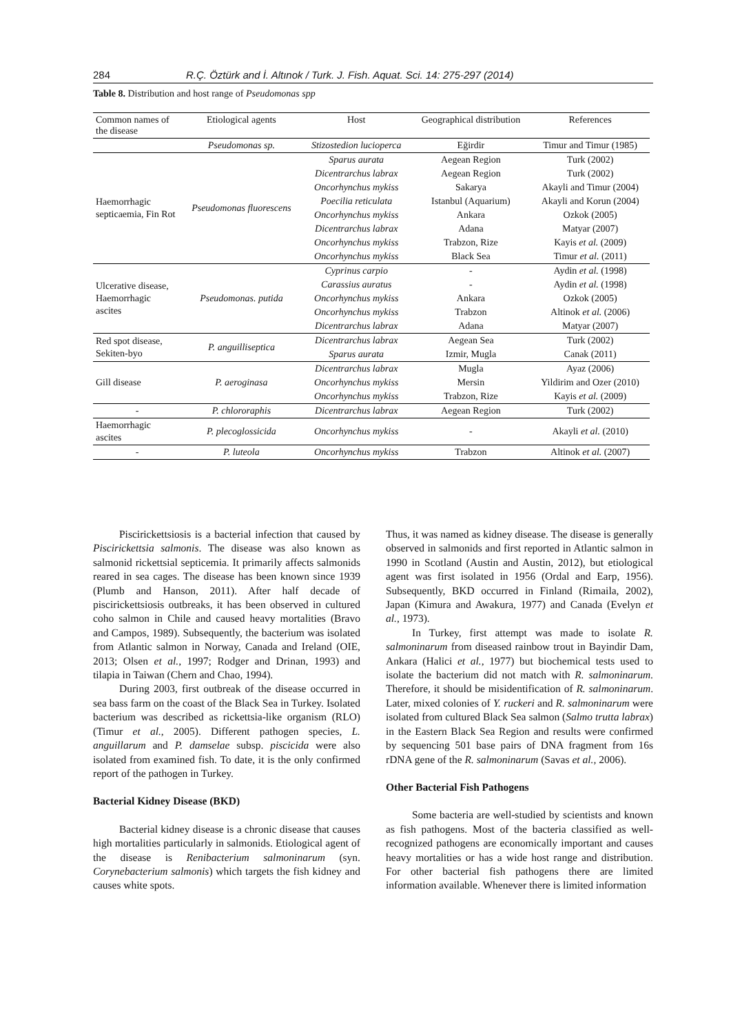284 R.Ç. Öztürk and İ. Altınok / Turk. J. Fish. Aquat. Sci. 14: 275-297 (2014)
Table 8. Distribution and host range of Pseudomonas spp
| Common names of the disease | Etiological agents | Host | Geographical distribution | References |
| --- | --- | --- | --- | --- |
| | Pseudomonas sp. | Stizostedion lucioperca | Eğirdir | Timur and Timur (1985) |
| Haemorrhagic septicaemia, Fin Rot | Pseudomonas fluorescens | Sparus aurata | Aegean Region | Turk (2002) |
| | | Dicentrarchus labrax | Aegean Region | Turk (2002) |
| | | Oncorhynchus mykiss | Sakarya | Akayli and Timur (2004) |
| | | Poecilia reticulata | Istanbul (Aquarium) | Akayli and Korun (2004) |
| | | Oncorhynchus mykiss | Ankara | Ozkok (2005) |
| | | Dicentrarchus labrax | Adana | Matyar (2007) |
| | | Oncorhynchus mykiss | Trabzon, Rize | Kayis et al. (2009) |
| | | Oncorhynchus mykiss | Black Sea | Timur et al. (2011) |
| Ulcerative disease, Haemorrhagic ascites | Pseudomonas. putida | Cyprinus carpio | - | Aydin et al. (1998) |
| | | Carassius auratus | - | Aydin et al. (1998) |
| | | Oncorhynchus mykiss | Ankara | Ozkok (2005) |
| | | Oncorhynchus mykiss | Trabzon | Altinok et al. (2006) |
| | | Dicentrarchus labrax | Adana | Matyar (2007) |
| Red spot disease, Sekiten-byo | P. anguilliseptica | Dicentrarchus labrax | Aegean Sea | Turk (2002) |
| | | Sparus aurata | Izmir, Mugla | Canak (2011) |
| Gill disease | P. aeroginasa | Dicentrarchus labrax | Mugla | Ayaz (2006) |
| | | Oncorhynchus mykiss | Mersin | Yildirim and Ozer (2010) |
| | | Oncorhynchus mykiss | Trabzon, Rize | Kayis et al. (2009) |
| - | P. chlororaphis | Dicentrarchus labrax | Aegean Region | Turk (2002) |
| Haemorrhagic ascites | P. plecoglossicida | Oncorhynchus mykiss | - | Akayli et al. (2010) |
| - | P. luteola | Oncorhynchus mykiss | Trabzon | Altinok et al. (2007) |
Piscirickettsiosis is a bacterial infection that caused by Piscirickettsia salmonis. The disease was also known as salmonid rickettsial septicemia. It primarily affects salmonids reared in sea cages. The disease has been known since 1939 (Plumb and Hanson, 2011). After half decade of piscirickettsiosis outbreaks, it has been observed in cultured coho salmon in Chile and caused heavy mortalities (Bravo and Campos, 1989). Subsequently, the bacterium was isolated from Atlantic salmon in Norway, Canada and Ireland (OIE, 2013; Olsen et al., 1997; Rodger and Drinan, 1993) and tilapia in Taiwan (Chern and Chao, 1994).
During 2003, first outbreak of the disease occurred in sea bass farm on the coast of the Black Sea in Turkey. Isolated bacterium was described as rickettsia-like organism (RLO) (Timur et al., 2005). Different pathogen species, L. anguillarum and P. damselae subsp. piscicida were also isolated from examined fish. To date, it is the only confirmed report of the pathogen in Turkey.
Bacterial Kidney Disease (BKD)
Bacterial kidney disease is a chronic disease that causes high mortalities particularly in salmonids. Etiological agent of the disease is Renibacterium salmoninarum (syn. Corynebacterium salmonis) which targets the fish kidney and causes white spots.
Thus, it was named as kidney disease. The disease is generally observed in salmonids and first reported in Atlantic salmon in 1990 in Scotland (Austin and Austin, 2012), but etiological agent was first isolated in 1956 (Ordal and Earp, 1956). Subsequently, BKD occurred in Finland (Rimaila, 2002), Japan (Kimura and Awakura, 1977) and Canada (Evelyn et al., 1973).
In Turkey, first attempt was made to isolate R. salmoninarum from diseased rainbow trout in Bayindir Dam, Ankara (Halici et al., 1977) but biochemical tests used to isolate the bacterium did not match with R. salmoninarum. Therefore, it should be misidentification of R. salmoninarum. Later, mixed colonies of Y. ruckeri and R. salmoninarum were isolated from cultured Black Sea salmon (Salmo trutta labrax) in the Eastern Black Sea Region and results were confirmed by sequencing 501 base pairs of DNA fragment from 16s rDNA gene of the R. salmoninarum (Savas et al., 2006).
Other Bacterial Fish Pathogens
Some bacteria are well-studied by scientists and known as fish pathogens. Most of the bacteria classified as well-recognized pathogens are economically important and causes heavy mortalities or has a wide host range and distribution. For other bacterial fish pathogens there are limited information available. Whenever there is limited information